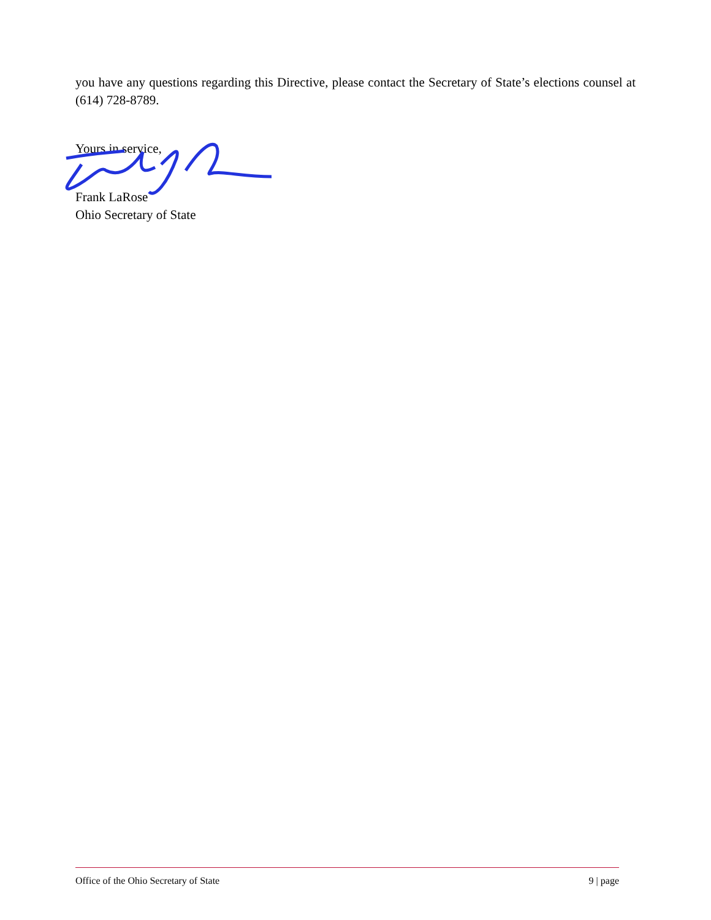you have any questions regarding this Directive, please contact the Secretary of State’s elections counsel at (614) 728-8789.
Yours in service,
Frank LaRose
Ohio Secretary of State
Office of the Ohio Secretary of State 9 | page